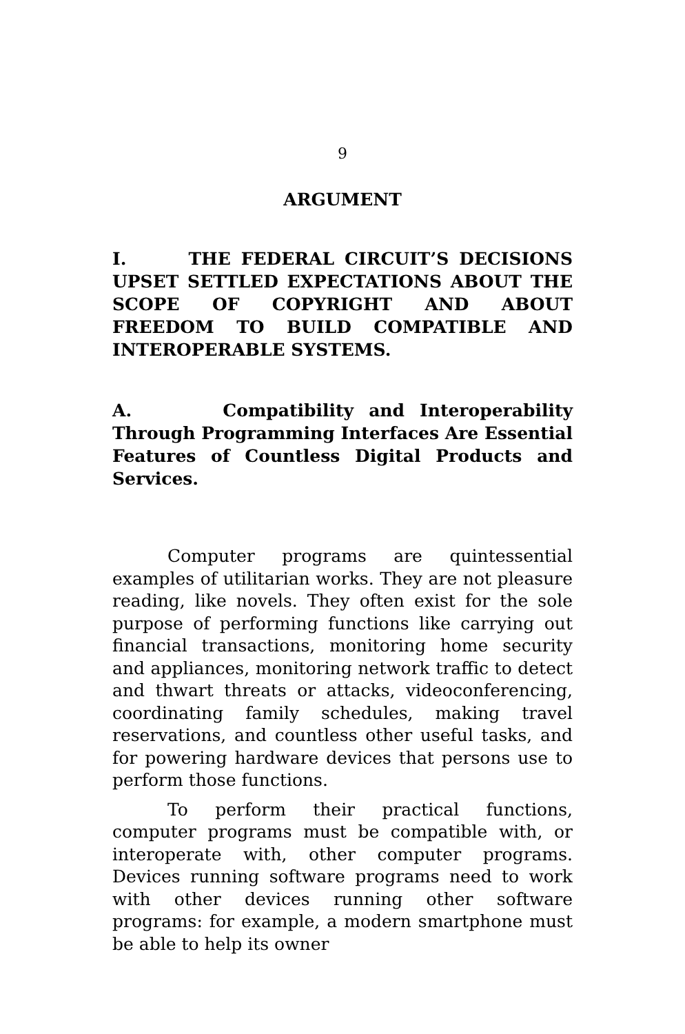9
ARGUMENT
I. THE FEDERAL CIRCUIT’S DECISIONS UPSET SETTLED EXPECTATIONS ABOUT THE SCOPE OF COPYRIGHT AND ABOUT FREEDOM TO BUILD COMPATIBLE AND INTEROPERABLE SYSTEMS.
A. Compatibility and Interoperability Through Programming Interfaces Are Essential Features of Countless Digital Products and Services.
Computer programs are quintessential examples of utilitarian works. They are not pleasure reading, like novels. They often exist for the sole purpose of performing functions like carrying out financial transactions, monitoring home security and appliances, monitoring network traffic to detect and thwart threats or attacks, videoconferencing, coordinating family schedules, making travel reservations, and countless other useful tasks, and for powering hardware devices that persons use to perform those functions.
To perform their practical functions, computer programs must be compatible with, or interoperate with, other computer programs. Devices running software programs need to work with other devices running other software programs: for example, a modern smartphone must be able to help its owner